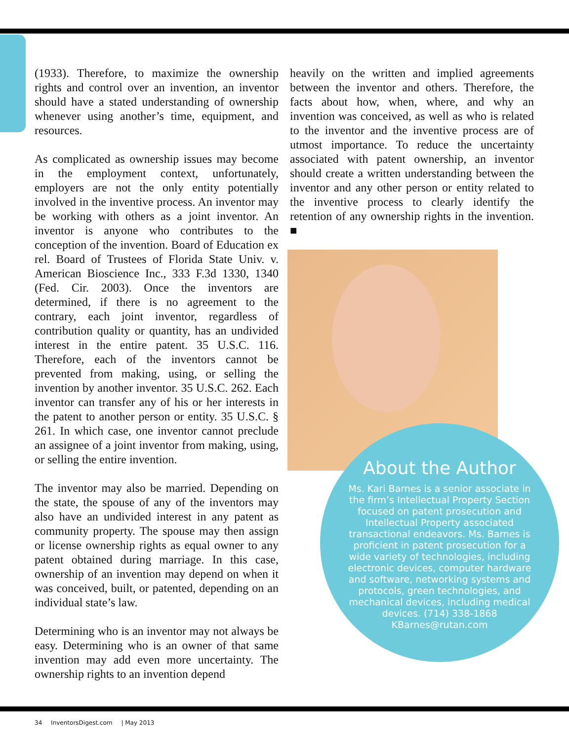(1933). Therefore, to maximize the ownership rights and control over an invention, an inventor should have a stated understanding of ownership whenever using another’s time, equipment, and resources.
As complicated as ownership issues may become in the employment context, unfortunately, employers are not the only entity potentially involved in the inventive process. An inventor may be working with others as a joint inventor. An inventor is anyone who contributes to the conception of the invention. Board of Education ex rel. Board of Trustees of Florida State Univ. v. American Bioscience Inc., 333 F.3d 1330, 1340 (Fed. Cir. 2003). Once the inventors are determined, if there is no agreement to the contrary, each joint inventor, regardless of contribution quality or quantity, has an undivided interest in the entire patent. 35 U.S.C. 116. Therefore, each of the inventors cannot be prevented from making, using, or selling the invention by another inventor. 35 U.S.C. 262. Each inventor can transfer any of his or her interests in the patent to another person or entity. 35 U.S.C. § 261. In which case, one inventor cannot preclude an assignee of a joint inventor from making, using, or selling the entire invention.
The inventor may also be married. Depending on the state, the spouse of any of the inventors may also have an undivided interest in any patent as community property. The spouse may then assign or license ownership rights as equal owner to any patent obtained during marriage. In this case, ownership of an invention may depend on when it was conceived, built, or patented, depending on an individual state’s law.
Determining who is an inventor may not always be easy. Determining who is an owner of that same invention may add even more uncertainty. The ownership rights to an invention depend
heavily on the written and implied agreements between the inventor and others. Therefore, the facts about how, when, where, and why an invention was conceived, as well as who is related to the inventor and the inventive process are of utmost importance. To reduce the uncertainty associated with patent ownership, an inventor should create a written understanding between the inventor and any other person or entity related to the inventive process to clearly identify the retention of any ownership rights in the invention. ■
About the Author
Ms. Kari Barnes is a senior associate in the firm’s Intellectual Property Section focused on patent prosecution and Intellectual Property associated transactional endeavors. Ms. Barnes is proficient in patent prosecution for a wide variety of technologies, including electronic devices, computer hardware and software, networking systems and protocols, green technologies, and mechanical devices, including medical devices. (714) 338-1868 KBarnes@rutan.com
34 InventorsDigest.com | May 2013